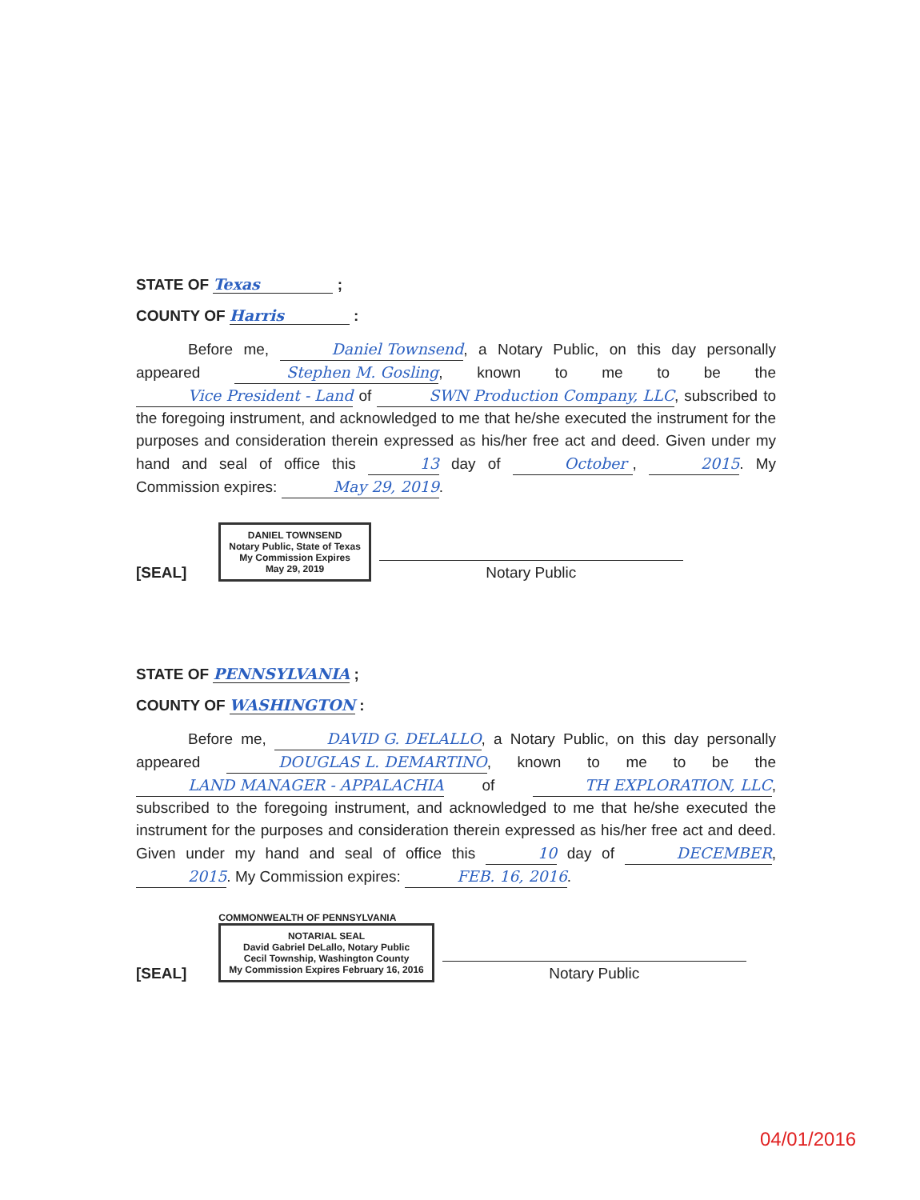STATE OF Texas ;
COUNTY OF Harris :
Before me, Daniel Townsend, a Notary Public, on this day personally appeared Stephen M. Gosling, known to me to be the Vice President - Land of SWN Production Company, LLC, subscribed to the foregoing instrument, and acknowledged to me that he/she executed the instrument for the purposes and consideration therein expressed as his/her free act and deed. Given under my hand and seal of office this 13 day of October, 2015. My Commission expires: May 29, 2019.
[SEAL]
DANIEL TOWNSEND
Notary Public, State of Texas
My Commission Expires
May 29, 2019
Notary Public
STATE OF PENNSYLVANIA ;
COUNTY OF WASHINGTON :
Before me, DAVID G. DELALLO, a Notary Public, on this day personally appeared DOUGLAS L. DEMARTINO, known to me to be the LAND MANAGER - APPALACHIA of TH EXPLORATION, LLC, subscribed to the foregoing instrument, and acknowledged to me that he/she executed the instrument for the purposes and consideration therein expressed as his/her free act and deed. Given under my hand and seal of office this 10 day of DECEMBER, 2015. My Commission expires: FEB. 16, 2016.
[SEAL]
COMMONWEALTH OF PENNSYLVANIA
NOTARIAL SEAL
David Gabriel DeLallo, Notary Public
Cecil Township, Washington County
My Commission Expires February 16, 2016
Notary Public
04/01/2016